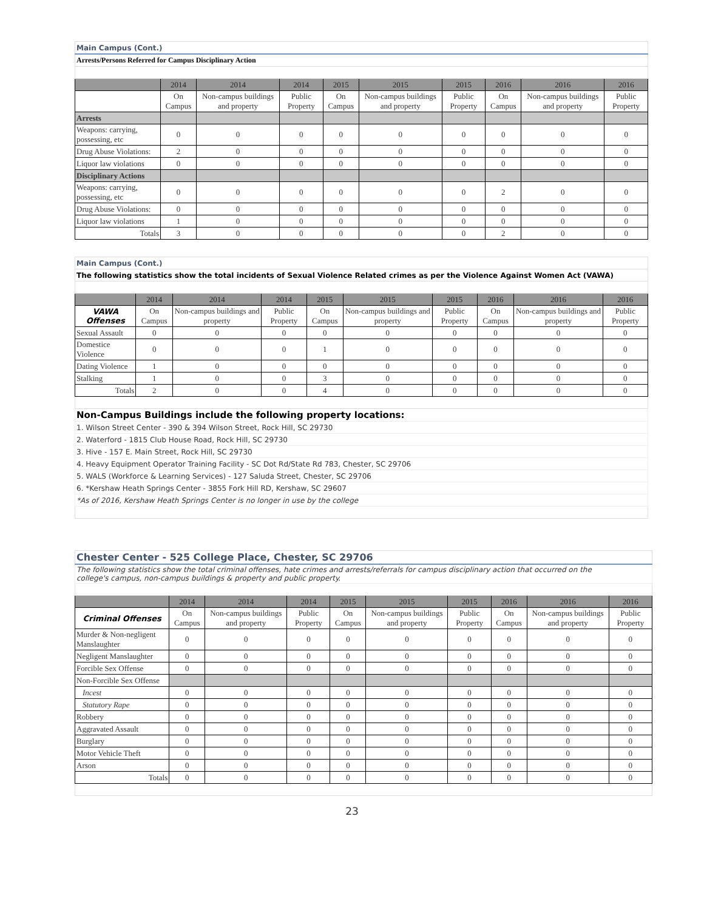| Main Campus (Cont.) | | | | | | | | | |
| Arrests/Persons Referred for Campus Disciplinary Action | | | | | | | | | |
| | 2014 | 2014 | 2014 | 2015 | 2015 | 2015 | 2016 | 2016 | 2016 |
| | On Campus | Non-campus buildings and property | Public Property | On Campus | Non-campus buildings and property | Public Property | On Campus | Non-campus buildings and property | Public Property |
| Arrests | | | | | | | | | |
| Weapons: carrying, possessing, etc | 0 | 0 | 0 | 0 | 0 | 0 | 0 | 0 | 0 |
| Drug Abuse Violations: | 2 | 0 | 0 | 0 | 0 | 0 | 0 | 0 | 0 |
| Liquor law violations | 0 | 0 | 0 | 0 | 0 | 0 | 0 | 0 | 0 |
| Disciplinary Actions | | | | | | | | | |
| Weapons: carrying, possessing, etc | 0 | 0 | 0 | 0 | 0 | 0 | 2 | 0 | 0 |
| Drug Abuse Violations: | 0 | 0 | 0 | 0 | 0 | 0 | 0 | 0 | 0 |
| Liquor law violations | 1 | 0 | 0 | 0 | 0 | 0 | 0 | 0 | 0 |
| Totals | 3 | 0 | 0 | 0 | 0 | 0 | 2 | 0 | 0 |
| Main Campus (Cont.) | | | | | | | | | |
| The following statistics show the total incidents of Sexual Violence Related crimes as per the Violence Against Women Act (VAWA) | | | | | | | | | |
| | 2014 | 2014 | 2014 | 2015 | 2015 | 2015 | 2016 | 2016 | 2016 |
| VAWA Offenses | On Campus | Non-campus buildings and property | Public Property | On Campus | Non-campus buildings and property | Public Property | On Campus | Non-campus buildings and property | Public Property |
| Sexual Assault | 0 | 0 | 0 | 0 | 0 | 0 | 0 | 0 | 0 |
| Domestice Violence | 0 | 0 | 0 | 1 | 0 | 0 | 0 | 0 | 0 |
| Dating Violence | 1 | 0 | 0 | 0 | 0 | 0 | 0 | 0 | 0 |
| Stalking | 1 | 0 | 0 | 3 | 0 | 0 | 0 | 0 | 0 |
| Totals | 2 | 0 | 0 | 4 | 0 | 0 | 0 | 0 | 0 |
| Non-Campus Buildings include the following property locations: | | | | | | | | | |
| 1. Wilson Street Center - 390 & 394 Wilson Street, Rock Hill, SC 29730 | | | | | | | | | |
| 2. Waterford - 1815 Club House Road, Rock Hill, SC 29730 | | | | | | | | | |
| 3. Hive - 157 E. Main Street, Rock Hill, SC 29730 | | | | | | | | | |
| 4. Heavy Equipment Operator Training Facility - SC Dot Rd/State Rd 783, Chester, SC 29706 | | | | | | | | | |
| 5. WALS (Workforce & Learning Services) - 127 Saluda Street, Chester, SC 29706 | | | | | | | | | |
| 6. *Kershaw Heath Springs Center - 3855 Fork Hill RD, Kershaw, SC 29607 | | | | | | | | | |
| *As of 2016, Kershaw Heath Springs Center is no longer in use by the college | | | | | | | | | |
| Chester Center - 525 College Place, Chester, SC 29706 | | | | | | | | | |
| The following statistics show the total criminal offenses, hate crimes and arrests/referrals for campus disciplinary action that occurred on the college's campus, non-campus buildings & property and public property. | | | | | | | | | |
| | 2014 | 2014 | 2014 | 2015 | 2015 | 2015 | 2016 | 2016 | 2016 |
| Criminal Offenses | On Campus | Non-campus buildings and property | Public Property | On Campus | Non-campus buildings and property | Public Property | On Campus | Non-campus buildings and property | Public Property |
| Murder & Non-negligent Manslaughter | 0 | 0 | 0 | 0 | 0 | 0 | 0 | 0 | 0 |
| Negligent Manslaughter | 0 | 0 | 0 | 0 | 0 | 0 | 0 | 0 | 0 |
| Forcible Sex Offense | 0 | 0 | 0 | 0 | 0 | 0 | 0 | 0 | 0 |
| Non-Forcible Sex Offense | | | | | | | | | |
| Incest | 0 | 0 | 0 | 0 | 0 | 0 | 0 | 0 | 0 |
| Statutory Rape | 0 | 0 | 0 | 0 | 0 | 0 | 0 | 0 | 0 |
| Robbery | 0 | 0 | 0 | 0 | 0 | 0 | 0 | 0 | 0 |
| Aggravated Assault | 0 | 0 | 0 | 0 | 0 | 0 | 0 | 0 | 0 |
| Burglary | 0 | 0 | 0 | 0 | 0 | 0 | 0 | 0 | 0 |
| Motor Vehicle Theft | 0 | 0 | 0 | 0 | 0 | 0 | 0 | 0 | 0 |
| Arson | 0 | 0 | 0 | 0 | 0 | 0 | 0 | 0 | 0 |
| Totals | 0 | 0 | 0 | 0 | 0 | 0 | 0 | 0 | 0 |
23